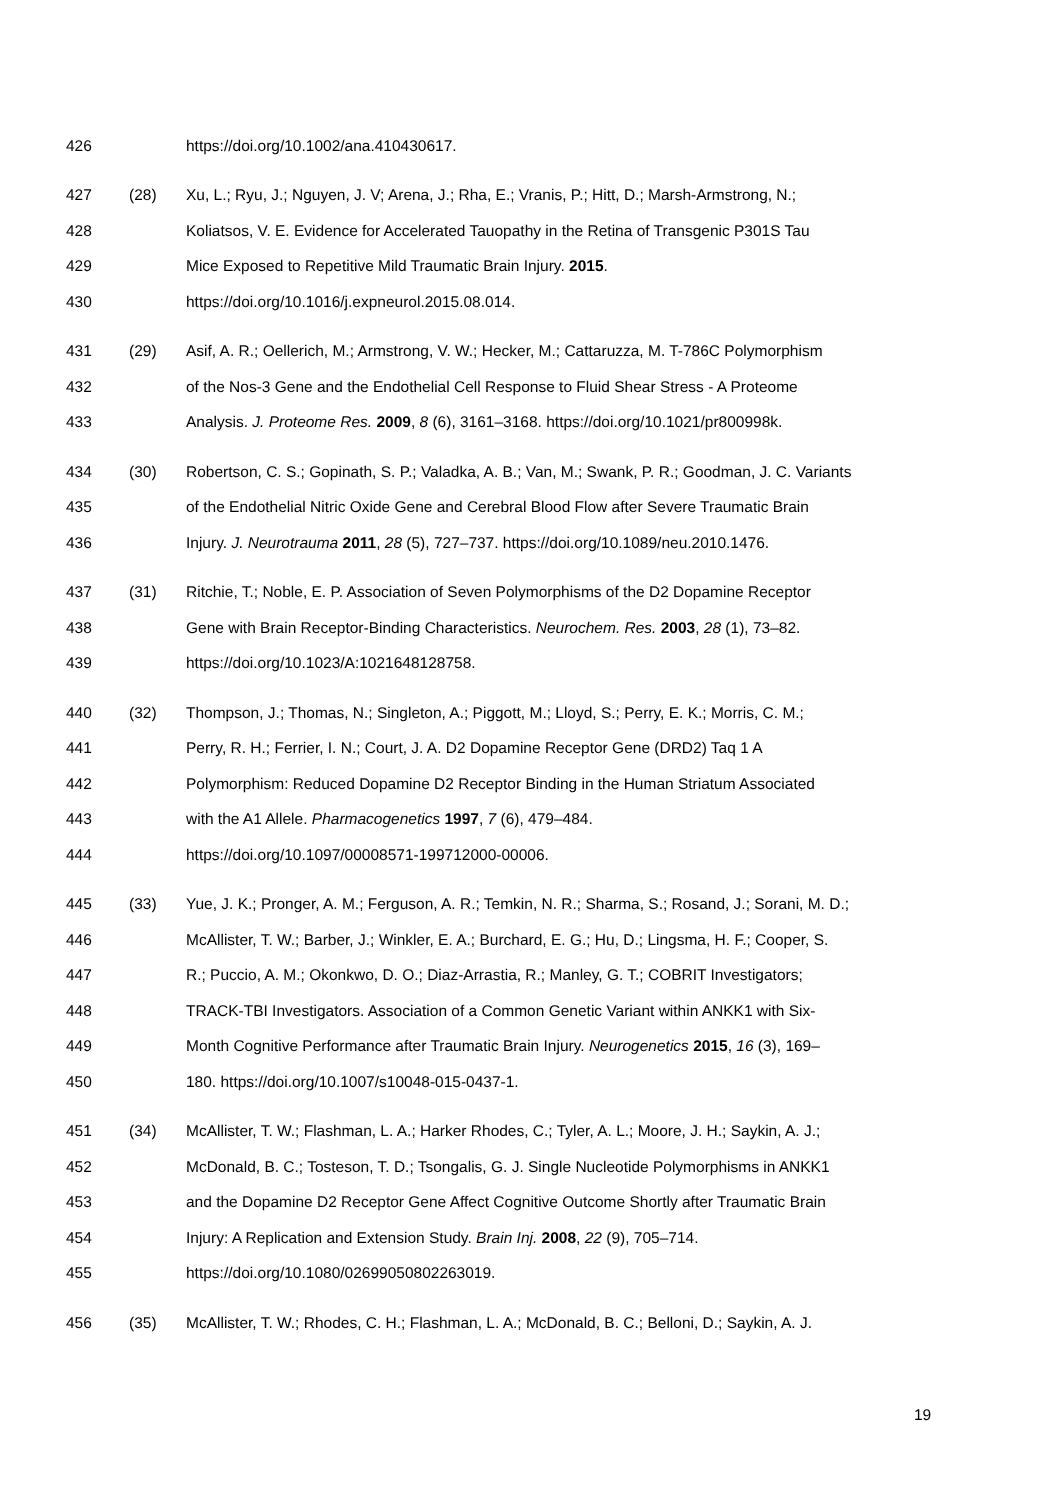426
https://doi.org/10.1002/ana.410430617.
427 (28)
Xu, L.; Ryu, J.; Nguyen, J. V; Arena, J.; Rha, E.; Vranis, P.; Hitt, D.; Marsh-Armstrong, N.;
428
Koliatsos, V. E. Evidence for Accelerated Tauopathy in the Retina of Transgenic P301S Tau
429
Mice Exposed to Repetitive Mild Traumatic Brain Injury. 2015.
430
https://doi.org/10.1016/j.expneurol.2015.08.014.
431 (29)
Asif, A. R.; Oellerich, M.; Armstrong, V. W.; Hecker, M.; Cattaruzza, M. T-786C Polymorphism
432
of the Nos-3 Gene and the Endothelial Cell Response to Fluid Shear Stress - A Proteome
433
Analysis. J. Proteome Res. 2009, 8 (6), 3161–3168. https://doi.org/10.1021/pr800998k.
434 (30)
Robertson, C. S.; Gopinath, S. P.; Valadka, A. B.; Van, M.; Swank, P. R.; Goodman, J. C. Variants
435
of the Endothelial Nitric Oxide Gene and Cerebral Blood Flow after Severe Traumatic Brain
436
Injury. J. Neurotrauma 2011, 28 (5), 727–737. https://doi.org/10.1089/neu.2010.1476.
437 (31)
Ritchie, T.; Noble, E. P. Association of Seven Polymorphisms of the D2 Dopamine Receptor
438
Gene with Brain Receptor-Binding Characteristics. Neurochem. Res. 2003, 28 (1), 73–82.
439
https://doi.org/10.1023/A:1021648128758.
440 (32)
Thompson, J.; Thomas, N.; Singleton, A.; Piggott, M.; Lloyd, S.; Perry, E. K.; Morris, C. M.;
441
Perry, R. H.; Ferrier, I. N.; Court, J. A. D2 Dopamine Receptor Gene (DRD2) Taq 1 A
442
Polymorphism: Reduced Dopamine D2 Receptor Binding in the Human Striatum Associated
443
with the A1 Allele. Pharmacogenetics 1997, 7 (6), 479–484.
444
https://doi.org/10.1097/00008571-199712000-00006.
445 (33)
Yue, J. K.; Pronger, A. M.; Ferguson, A. R.; Temkin, N. R.; Sharma, S.; Rosand, J.; Sorani, M. D.;
446
McAllister, T. W.; Barber, J.; Winkler, E. A.; Burchard, E. G.; Hu, D.; Lingsma, H. F.; Cooper, S.
447
R.; Puccio, A. M.; Okonkwo, D. O.; Diaz-Arrastia, R.; Manley, G. T.; COBRIT Investigators;
448
TRACK-TBI Investigators. Association of a Common Genetic Variant within ANKK1 with Six-
449
Month Cognitive Performance after Traumatic Brain Injury. Neurogenetics 2015, 16 (3), 169–
450
180. https://doi.org/10.1007/s10048-015-0437-1.
451 (34)
McAllister, T. W.; Flashman, L. A.; Harker Rhodes, C.; Tyler, A. L.; Moore, J. H.; Saykin, A. J.;
452
McDonald, B. C.; Tosteson, T. D.; Tsongalis, G. J. Single Nucleotide Polymorphisms in ANKK1
453
and the Dopamine D2 Receptor Gene Affect Cognitive Outcome Shortly after Traumatic Brain
454
Injury: A Replication and Extension Study. Brain Inj. 2008, 22 (9), 705–714.
455
https://doi.org/10.1080/02699050802263019.
456 (35)
McAllister, T. W.; Rhodes, C. H.; Flashman, L. A.; McDonald, B. C.; Belloni, D.; Saykin, A. J.
19